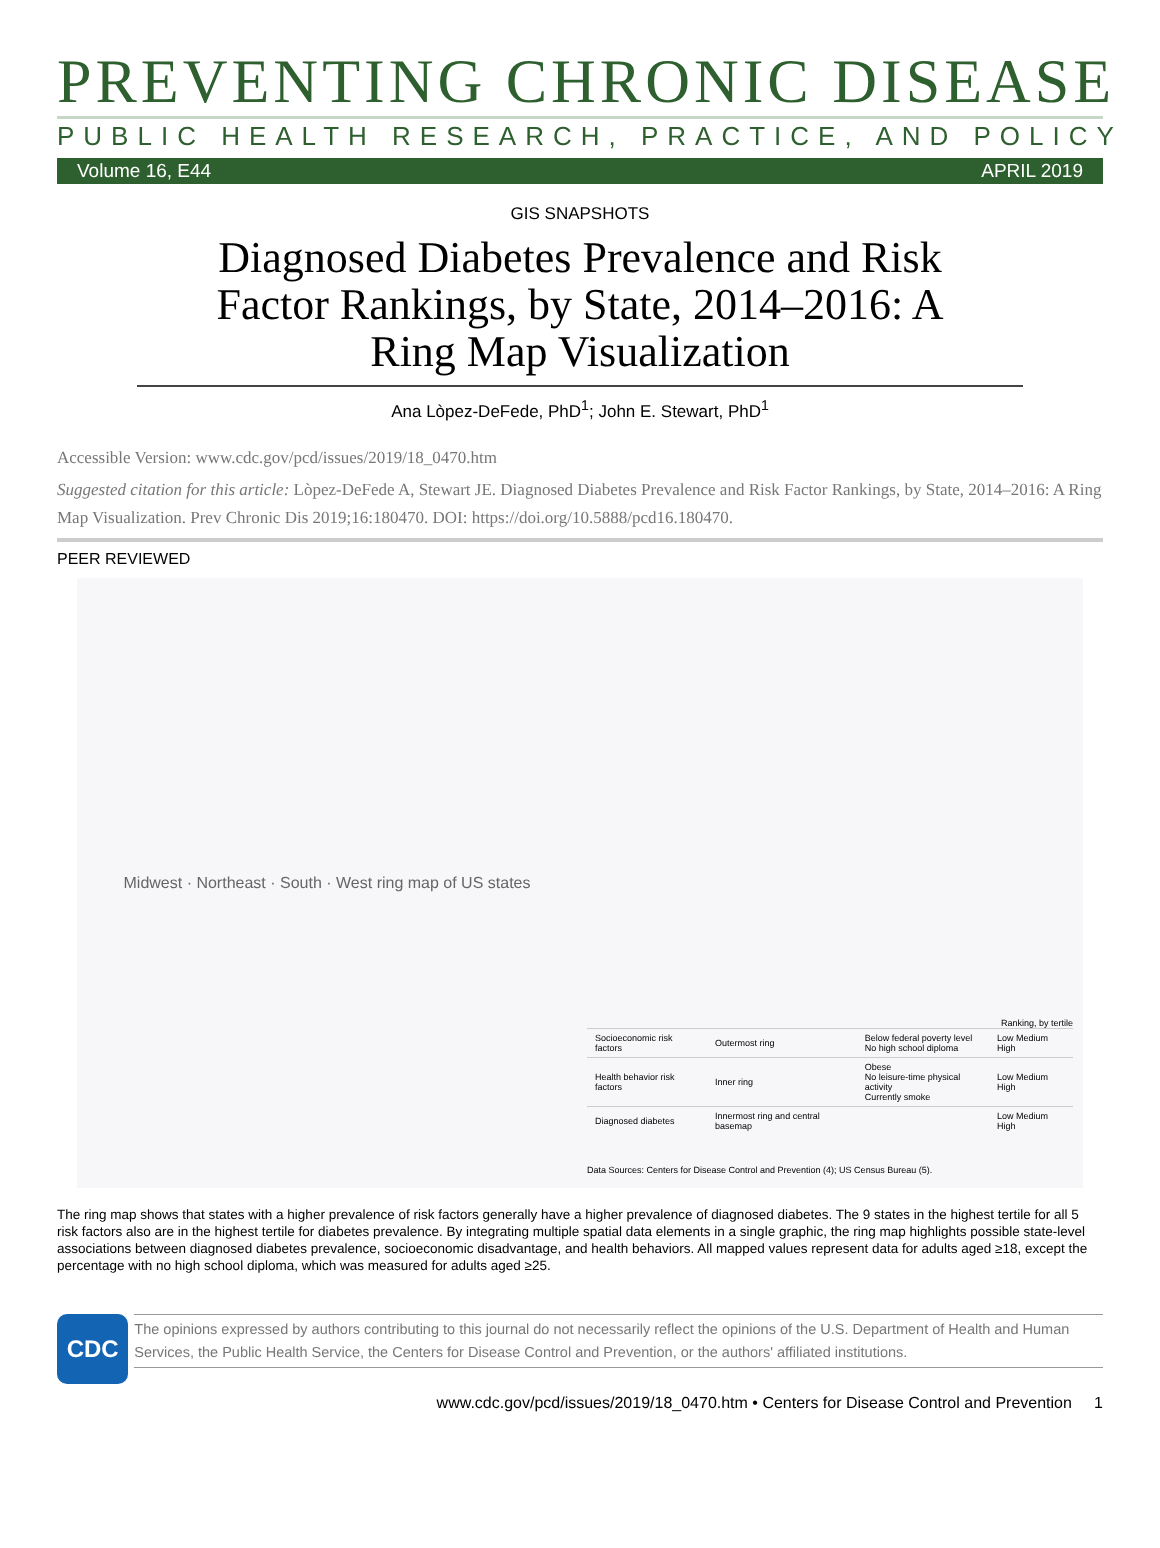PREVENTING CHRONIC DISEASE
PUBLIC HEALTH RESEARCH, PRACTICE, AND POLICY
Volume 16, E44 APRIL 2019
GIS SNAPSHOTS
Diagnosed Diabetes Prevalence and Risk Factor Rankings, by State, 2014–2016: A Ring Map Visualization
Ana Lòpez-DeFede, PhD<sup>1</sup>; John E. Stewart, PhD<sup>1</sup>
Accessible Version: www.cdc.gov/pcd/issues/2019/18_0470.htm
Suggested citation for this article: Lòpez-DeFede A, Stewart JE. Diagnosed Diabetes Prevalence and Risk Factor Rankings, by State, 2014–2016: A Ring Map Visualization. Prev Chronic Dis 2019;16:180470. DOI: https://doi.org/10.5888/pcd16.180470.
PEER REVIEWED
Midwest · Northeast · South · West ring map of US states
Ranking, by tertile
| Socioeconomic risk factors | Outermost ring | Below federal poverty level No high school diploma | Low Medium High |
| Health behavior risk factors | Inner ring | Obese No leisure-time physical activity Currently smoke | Low Medium High |
| Diagnosed diabetes | Innermost ring and central basemap | | Low Medium High |
Data Sources: Centers for Disease Control and Prevention (4); US Census Bureau (5).
The ring map shows that states with a higher prevalence of risk factors generally have a higher prevalence of diagnosed diabetes. The 9 states in the highest tertile for all 5 risk factors also are in the highest tertile for diabetes prevalence. By integrating multiple spatial data elements in a single graphic, the ring map highlights possible state-level associations between diagnosed diabetes prevalence, socioeconomic disadvantage, and health behaviors. All mapped values represent data for adults aged ≥18, except the percentage with no high school diploma, which was measured for adults aged ≥25.
CDC
The opinions expressed by authors contributing to this journal do not necessarily reflect the opinions of the U.S. Department of Health and Human Services, the Public Health Service, the Centers for Disease Control and Prevention, or the authors' affiliated institutions.
www.cdc.gov/pcd/issues/2019/18_0470.htm • Centers for Disease Control and Prevention 1